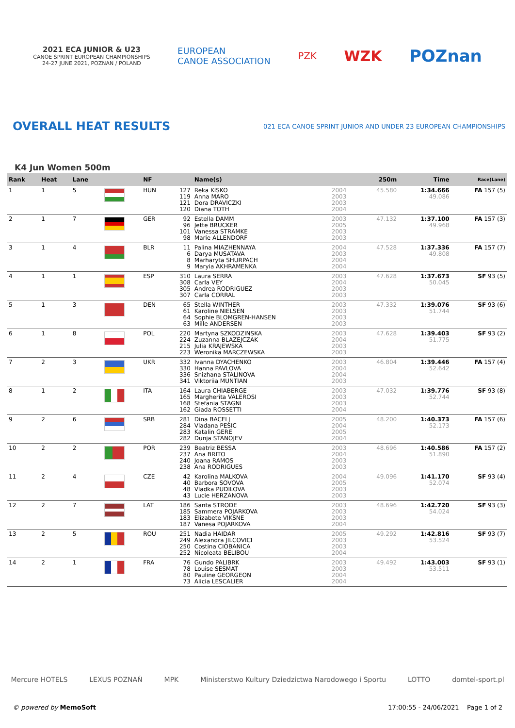2021 ECA JUNIOR & U23
CANOE SPRINT EUROPEAN CHAMPIONSHIPS
24-27 JUNE 2021, POZNAN / POLAND
EUROPEAN
CANOE ASSOCIATION
PZK
WZK POZnan
OVERALL HEAT RESULTS
021 ECA CANOE SPRINT JUNIOR AND UNDER 23 EUROPEAN CHAMPIONSHIPS
K4 Jun Women 500m
| Rank | Heat | Lane | | NF | | Name(s) | | 250m | Time | Race(Lane) |
| --- | --- | --- | --- | --- | --- | --- | --- | --- | --- | --- |
| 1 | 1 | 5 | | HUN | 127 119 121 120 | Reka KISKO Anna MARO Dora DRAVICZKI Diana TOTH | 2004 2003 2003 2004 | 45.580 | 1:34.666 49.086 | FA 157 (5) |
| 2 | 1 | 7 | | GER | 92 96 101 98 | Estella DAMM Jette BRUCKER Vanessa STRAMKE Marie ALLENDORF | 2003 2005 2003 2003 | 47.132 | 1:37.100 49.968 | FA 157 (3) |
| 3 | 1 | 4 | | BLR | 11 6 8 9 | Palina MIAZHENNAYA Darya MUSATAVA Marharyta SHURPACH Maryia AKHRAMENKA | 2004 2003 2004 2004 | 47.528 | 1:37.336 49.808 | FA 157 (7) |
| 4 | 1 | 1 | | ESP | 310 308 305 307 | Laura SERRA Carla VEY Andrea RODRIGUEZ Carla CORRAL | 2003 2004 2003 2003 | 47.628 | 1:37.673 50.045 | SF 93 (5) |
| 5 | 1 | 3 | | DEN | 65 61 64 63 | Stella WINTHER Karoline NIELSEN Sophie BLOMGREN-HANSEN Mille ANDERSEN | 2003 2003 2003 2003 | 47.332 | 1:39.076 51.744 | SF 93 (6) |
| 6 | 1 | 8 | | POL | 220 224 215 223 | Martyna SZKODZINSKA Zuzanna BLAZEJCZAK Julia KRAJEWSKA Weronika MARCZEWSKA | 2003 2004 2003 2003 | 47.628 | 1:39.403 51.775 | SF 93 (2) |
| 7 | 2 | 3 | | UKR | 332 330 336 341 | Ivanna DYACHENKO Hanna PAVLOVA Snizhana STALINOVA Viktoriia MUNTIAN | 2003 2004 2004 2003 | 46.804 | 1:39.446 52.642 | FA 157 (4) |
| 8 | 1 | 2 | | ITA | 164 165 168 162 | Laura CHIABERGE Margherita VALEROSI Stefania STAGNI Giada ROSSETTI | 2003 2003 2003 2004 | 47.032 | 1:39.776 52.744 | SF 93 (8) |
| 9 | 2 | 6 | | SRB | 281 284 283 282 | Dina BACELJ Vladana PESIC Katalin GERE Dunja STANOJEV | 2005 2004 2005 2004 | 48.200 | 1:40.373 52.173 | FA 157 (6) |
| 10 | 2 | 2 | | POR | 239 237 240 238 | Beatriz BESSA Ana BRITO Joana RAMOS Ana RODRIGUES | 2003 2004 2003 2003 | 48.696 | 1:40.586 51.890 | FA 157 (2) |
| 11 | 2 | 4 | | CZE | 42 40 48 43 | Karolina MALKOVA Barbora SOVOVA Vladka PUDILOVA Lucie HERZANOVA | 2004 2005 2003 2003 | 49.096 | 1:41.170 52.074 | SF 93 (4) |
| 12 | 2 | 7 | | LAT | 186 185 183 187 | Santa STRODE Sammera POJARKOVA Elizabete VIKSNE Vanesa POJARKOVA | 2003 2003 2003 2004 | 48.696 | 1:42.720 54.024 | SF 93 (3) |
| 13 | 2 | 5 | | ROU | 251 249 250 252 | Nadia HAIDAR Alexandra JILCOVICI Costina CIOBANICA Nicoleata BELIBOU | 2005 2003 2003 2004 | 49.292 | 1:42.816 53.524 | SF 93 (7) |
| 14 | 2 | 1 | | FRA | 76 78 80 73 | Gundo PALIBRK Louise SESMAT Pauline GEORGEON Alicia LESCALIER | 2003 2003 2004 2004 | 49.492 | 1:43.003 53.511 | SF 93 (1) |
Mercure HOTELS LEXUS POZNAŃ MPK Ministerstwo Kultury Dziedzictwa Narodowego i Sportu LOTTO domtel-sport.pl
© powered by MemoSoft 17:00:55 - 24/06/2021 Page 1 of 2